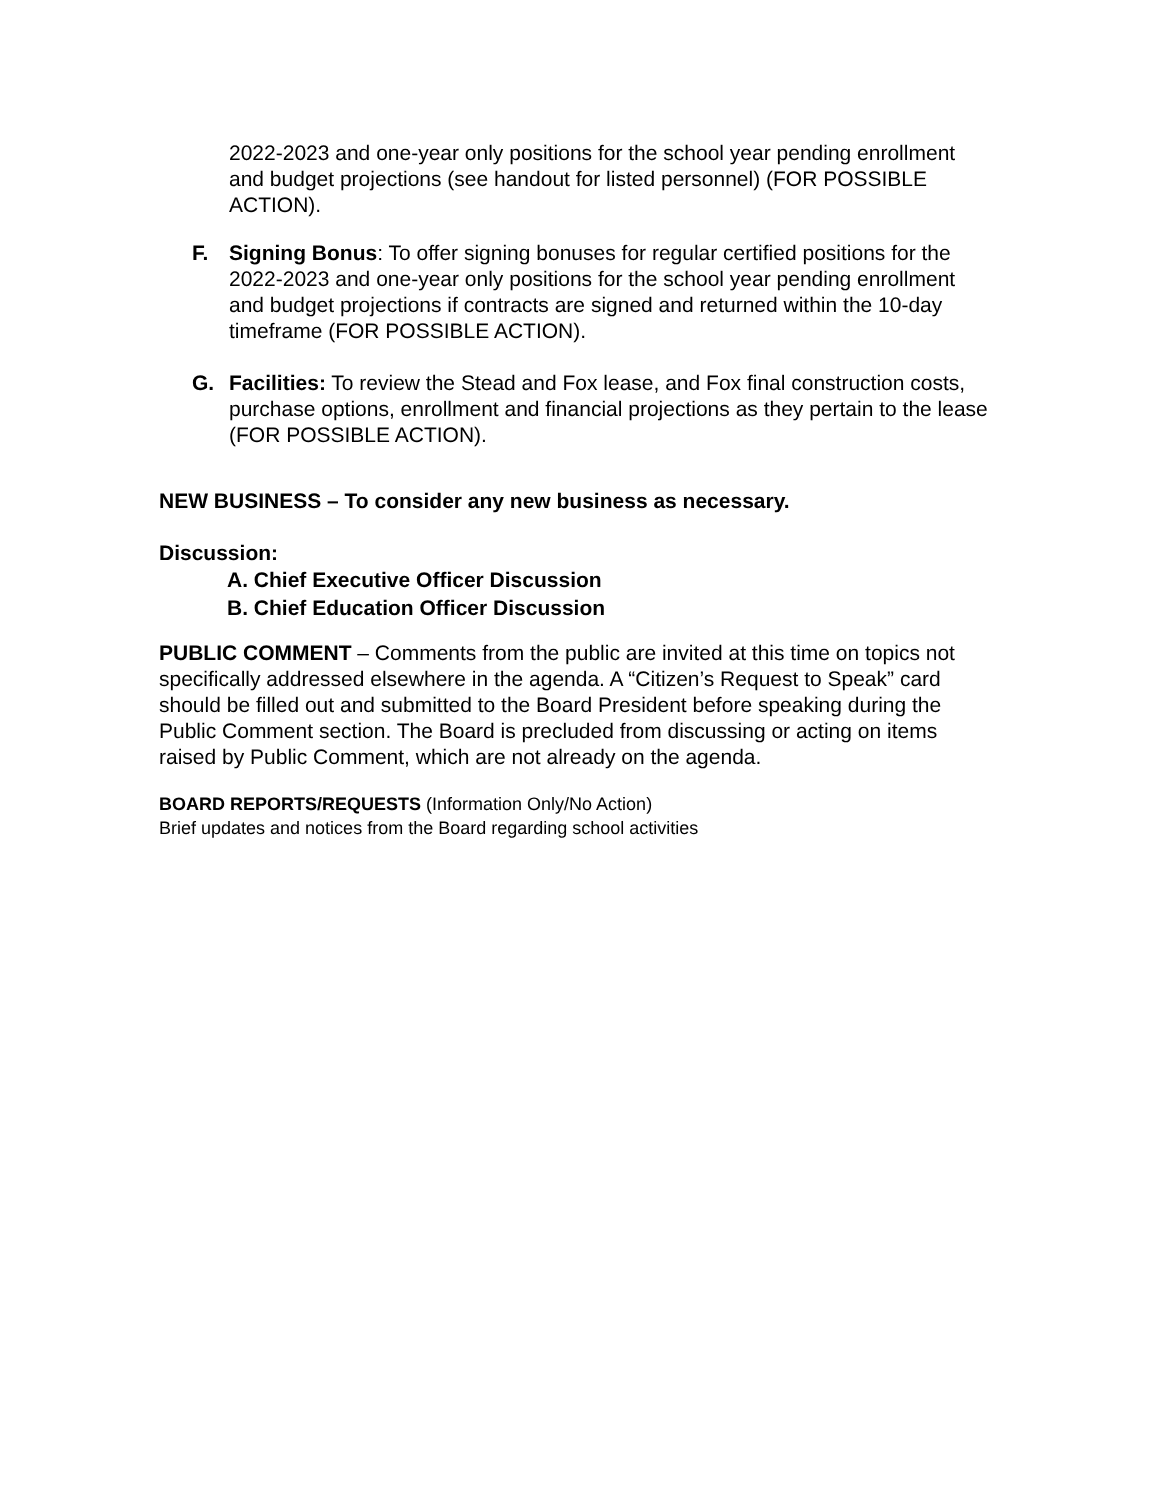2022-2023 and one-year only positions for the school year pending enrollment and budget projections (see handout for listed personnel) (FOR POSSIBLE ACTION).
F. Signing Bonus: To offer signing bonuses for regular certified positions for the 2022-2023 and one-year only positions for the school year pending enrollment and budget projections if contracts are signed and returned within the 10-day timeframe (FOR POSSIBLE ACTION).
G. Facilities: To review the Stead and Fox lease, and Fox final construction costs, purchase options, enrollment and financial projections as they pertain to the lease (FOR POSSIBLE ACTION).
NEW BUSINESS – To consider any new business as necessary.
Discussion:
A. Chief Executive Officer Discussion
B. Chief Education Officer Discussion
PUBLIC COMMENT – Comments from the public are invited at this time on topics not specifically addressed elsewhere in the agenda. A “Citizen’s Request to Speak” card should be filled out and submitted to the Board President before speaking during the Public Comment section. The Board is precluded from discussing or acting on items raised by Public Comment, which are not already on the agenda.
BOARD REPORTS/REQUESTS (Information Only/No Action)
Brief updates and notices from the Board regarding school activities